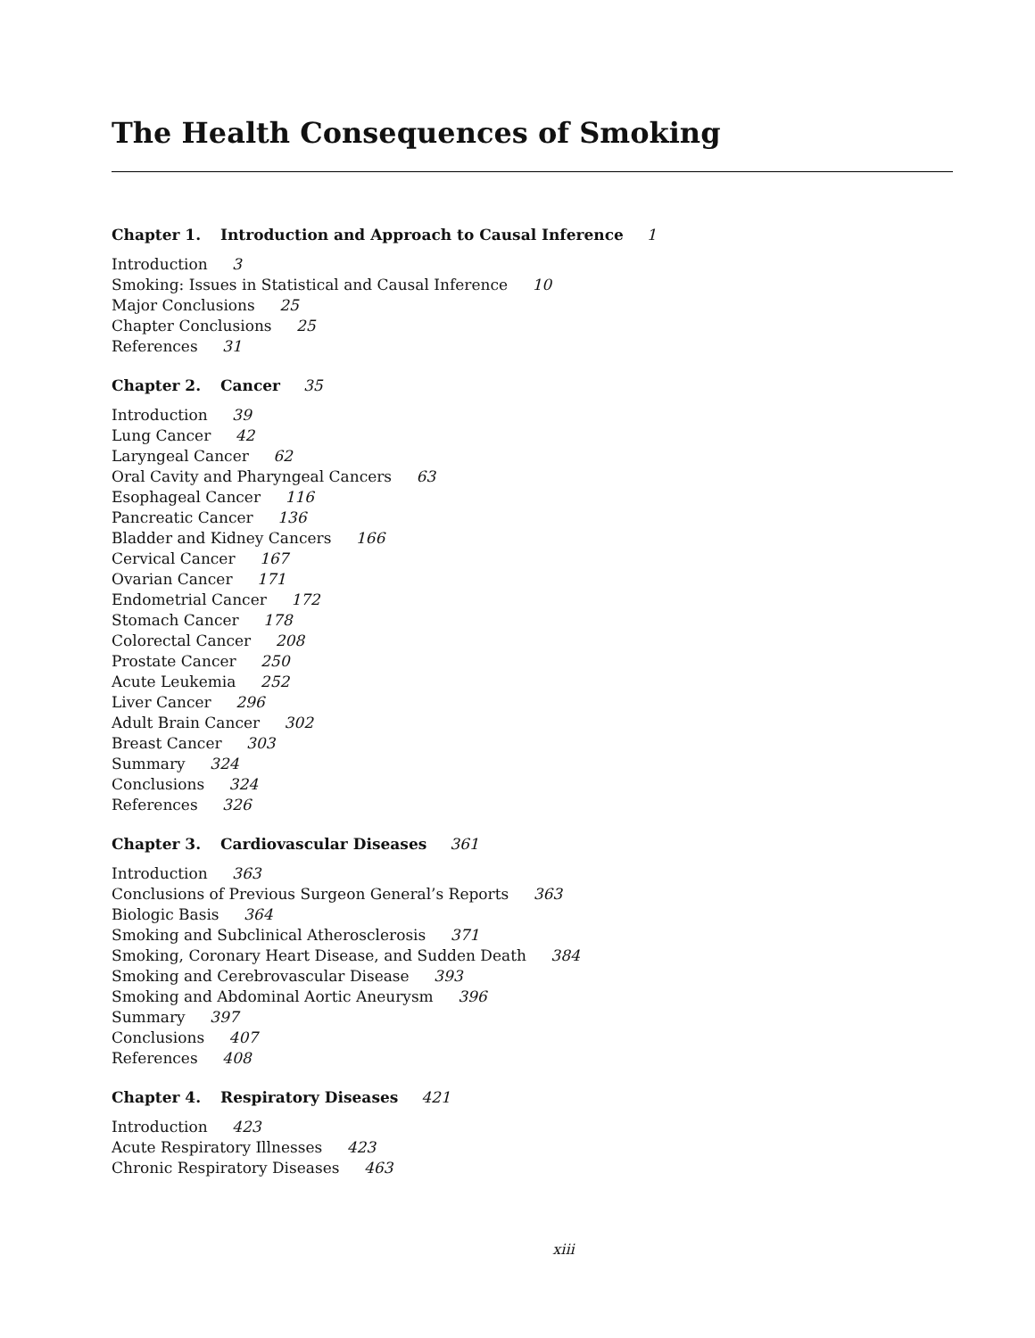The Health Consequences of Smoking
Chapter 1. Introduction and Approach to Causal Inference 1
Introduction 3
Smoking: Issues in Statistical and Causal Inference 10
Major Conclusions 25
Chapter Conclusions 25
References 31
Chapter 2. Cancer 35
Introduction 39
Lung Cancer 42
Laryngeal Cancer 62
Oral Cavity and Pharyngeal Cancers 63
Esophageal Cancer 116
Pancreatic Cancer 136
Bladder and Kidney Cancers 166
Cervical Cancer 167
Ovarian Cancer 171
Endometrial Cancer 172
Stomach Cancer 178
Colorectal Cancer 208
Prostate Cancer 250
Acute Leukemia 252
Liver Cancer 296
Adult Brain Cancer 302
Breast Cancer 303
Summary 324
Conclusions 324
References 326
Chapter 3. Cardiovascular Diseases 361
Introduction 363
Conclusions of Previous Surgeon General’s Reports 363
Biologic Basis 364
Smoking and Subclinical Atherosclerosis 371
Smoking, Coronary Heart Disease, and Sudden Death 384
Smoking and Cerebrovascular Disease 393
Smoking and Abdominal Aortic Aneurysm 396
Summary 397
Conclusions 407
References 408
Chapter 4. Respiratory Diseases 421
Introduction 423
Acute Respiratory Illnesses 423
Chronic Respiratory Diseases 463
xiii